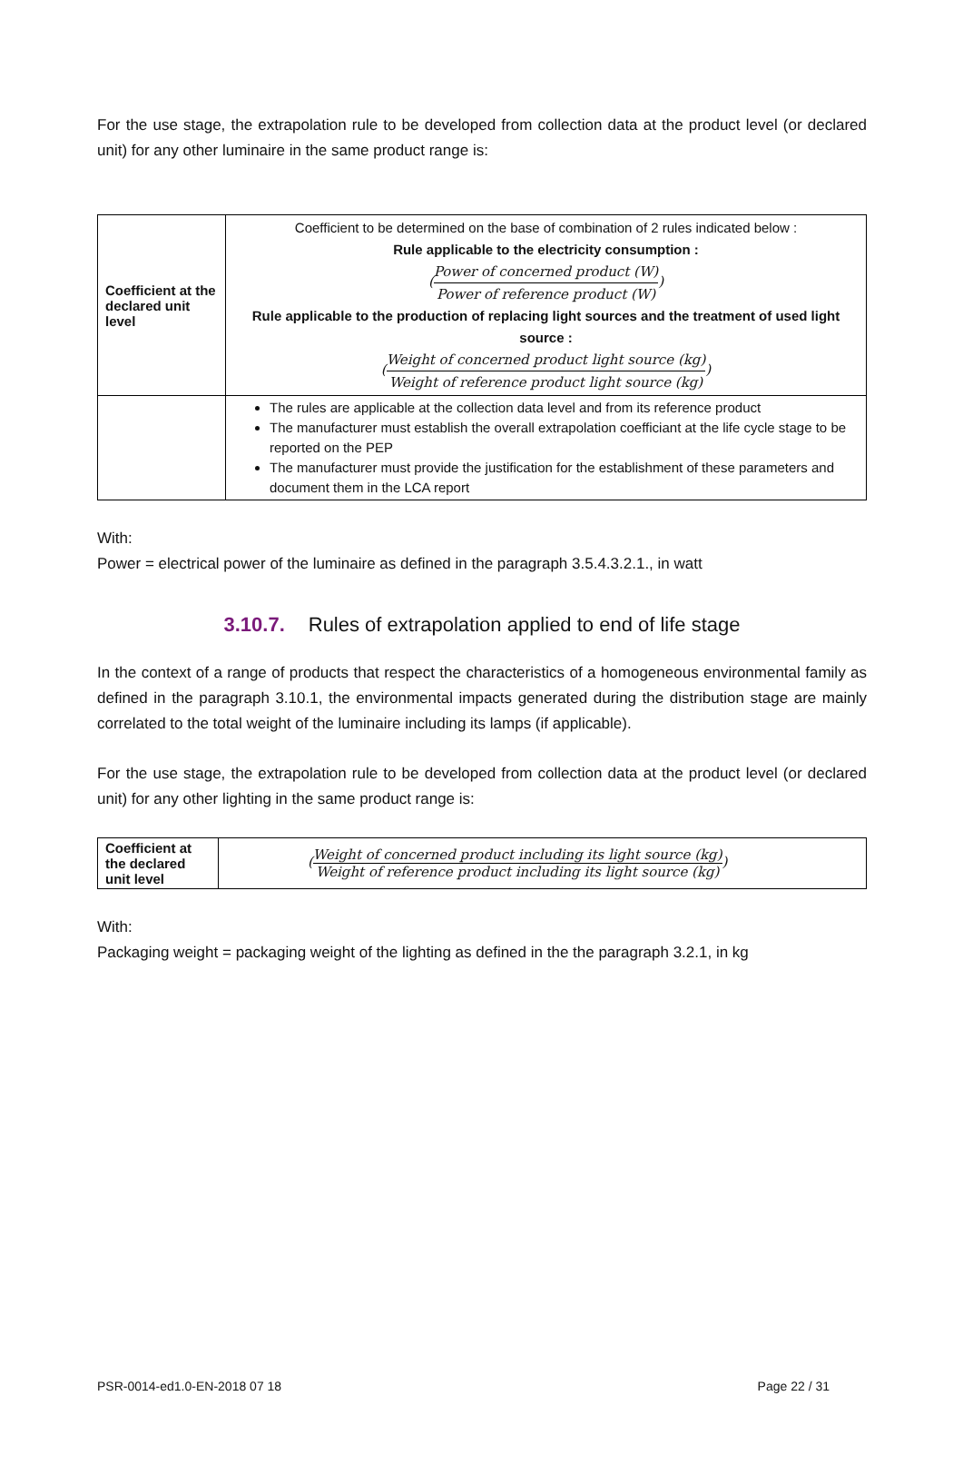For the use stage, the extrapolation rule to be developed from collection data at the product level (or declared unit) for any other luminaire in the same product range is:
| Coefficient at the declared unit level | Coefficient to be determined on the base of combination of 2 rules indicated below : Rule applicable to the electricity consumption : ( Power of concerned product (W) Power of reference product (W) ) Rule applicable to the production of replacing light sources and the treatment of used light source : ( Weight of concerned product light source (kg) Weight of reference product light source (kg) ) |
| | The rules are applicable at the collection data level and from its reference product The manufacturer must establish the overall extrapolation coefficiant at the life cycle stage to be reported on the PEP The manufacturer must provide the justification for the establishment of these parameters and document them in the LCA report |
With:
Power = electrical power of the luminaire as defined in the paragraph 3.5.4.3.2.1., in watt
3.10.7. Rules of extrapolation applied to end of life stage
In the context of a range of products that respect the characteristics of a homogeneous environmental family as defined in the paragraph 3.10.1, the environmental impacts generated during the distribution stage are mainly correlated to the total weight of the luminaire including its lamps (if applicable).
For the use stage, the extrapolation rule to be developed from collection data at the product level (or declared unit) for any other lighting in the same product range is:
| Coefficient at the declared unit level | ( Weight of concerned product including its light source (kg) Weight of reference product including its light source (kg) ) |
With:
Packaging weight = packaging weight of the lighting as defined in the the paragraph 3.2.1, in kg
PSR-0014-ed1.0-EN-2018 07 18 Page 22 / 31